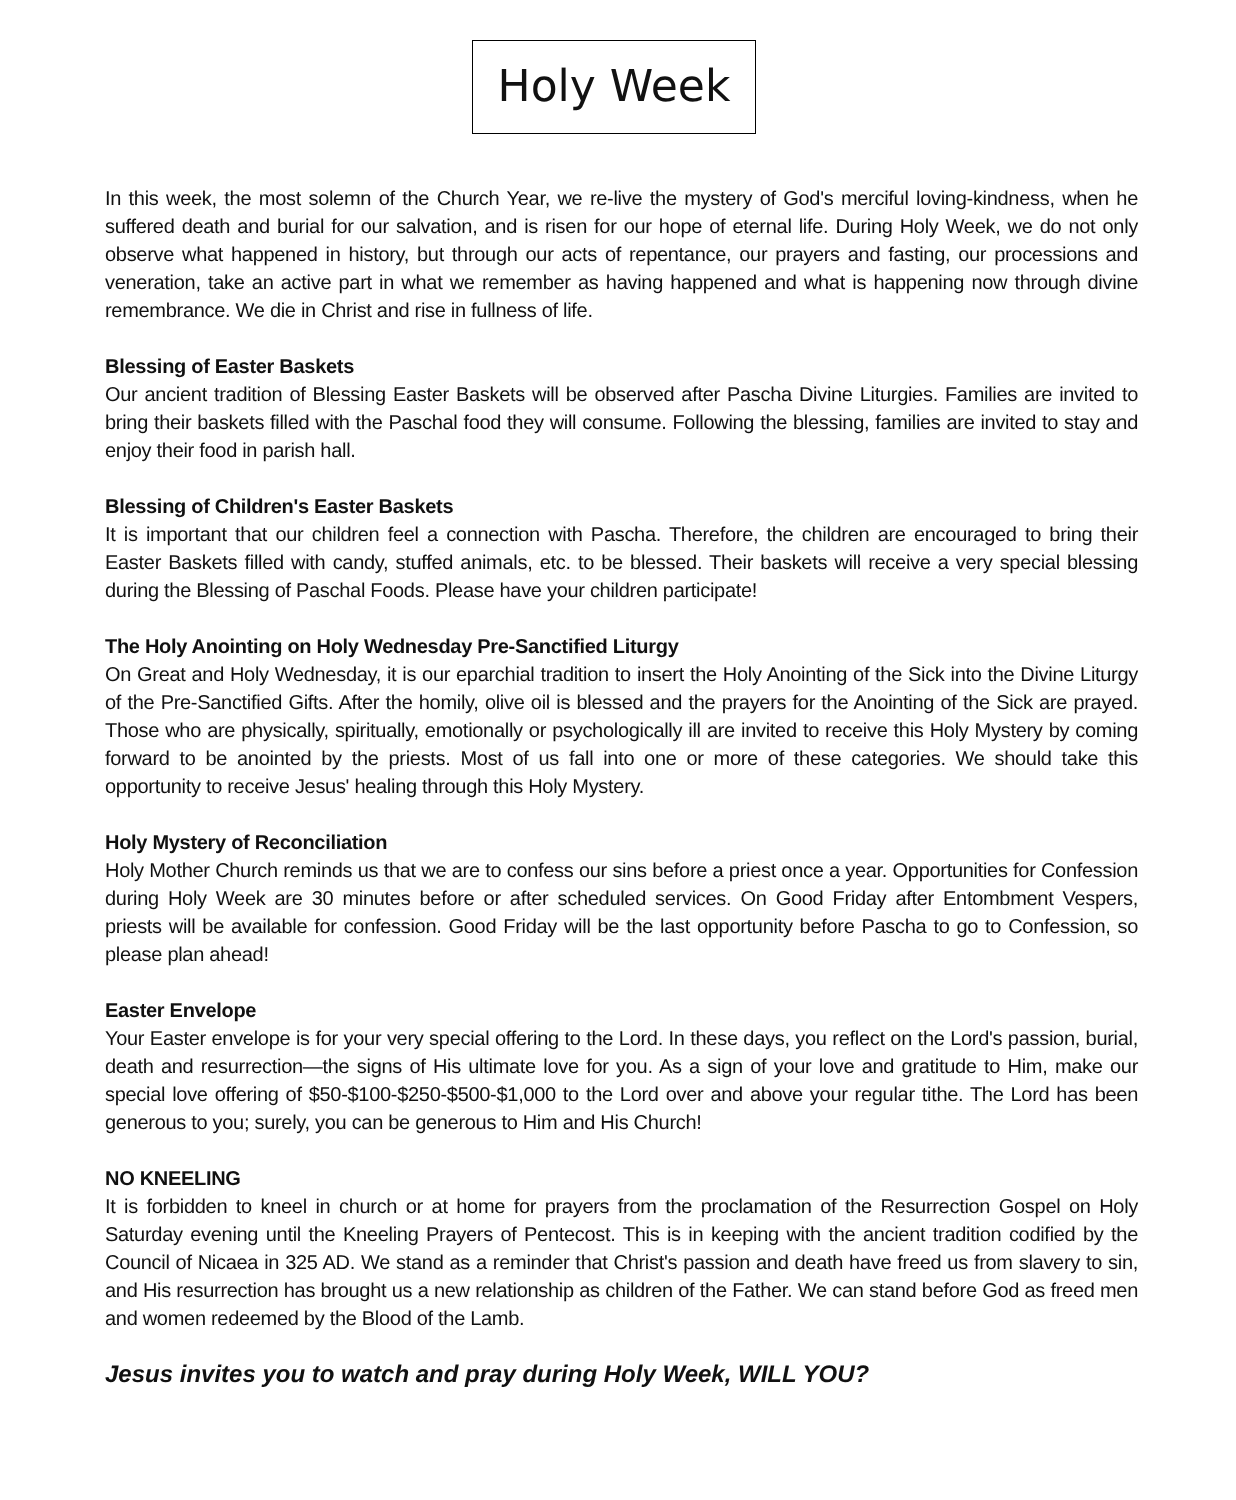Holy Week
In this week, the most solemn of the Church Year, we re-live the mystery of God's merciful loving-kindness, when he suffered death and burial for our salvation, and is risen for our hope of eternal life. During Holy Week, we do not only observe what happened in history, but through our acts of repentance, our prayers and fasting, our processions and veneration, take an active part in what we remember as having happened and what is happening now through divine remembrance. We die in Christ and rise in fullness of life.
Blessing of Easter Baskets
Our ancient tradition of Blessing Easter Baskets will be observed after Pascha Divine Liturgies. Families are invited to bring their baskets filled with the Paschal food they will consume. Following the blessing, families are invited to stay and enjoy their food in parish hall.
Blessing of Children's Easter Baskets
It is important that our children feel a connection with Pascha. Therefore, the children are encouraged to bring their Easter Baskets filled with candy, stuffed animals, etc. to be blessed. Their baskets will receive a very special blessing during the Blessing of Paschal Foods. Please have your children participate!
The Holy Anointing on Holy Wednesday Pre-Sanctified Liturgy
On Great and Holy Wednesday, it is our eparchial tradition to insert the Holy Anointing of the Sick into the Divine Liturgy of the Pre-Sanctified Gifts. After the homily, olive oil is blessed and the prayers for the Anointing of the Sick are prayed. Those who are physically, spiritually, emotionally or psychologically ill are invited to receive this Holy Mystery by coming forward to be anointed by the priests. Most of us fall into one or more of these categories. We should take this opportunity to receive Jesus' healing through this Holy Mystery.
Holy Mystery of Reconciliation
Holy Mother Church reminds us that we are to confess our sins before a priest once a year. Opportunities for Confession during Holy Week are 30 minutes before or after scheduled services. On Good Friday after Entombment Vespers, priests will be available for confession. Good Friday will be the last opportunity before Pascha to go to Confession, so please plan ahead!
Easter Envelope
Your Easter envelope is for your very special offering to the Lord. In these days, you reflect on the Lord's passion, burial, death and resurrection—the signs of His ultimate love for you. As a sign of your love and gratitude to Him, make our special love offering of $50-$100-$250-$500-$1,000 to the Lord over and above your regular tithe. The Lord has been generous to you; surely, you can be generous to Him and His Church!
NO KNEELING
It is forbidden to kneel in church or at home for prayers from the proclamation of the Resurrection Gospel on Holy Saturday evening until the Kneeling Prayers of Pentecost. This is in keeping with the ancient tradition codified by the Council of Nicaea in 325 AD. We stand as a reminder that Christ's passion and death have freed us from slavery to sin, and His resurrection has brought us a new relationship as children of the Father. We can stand before God as freed men and women redeemed by the Blood of the Lamb.
Jesus invites you to watch and pray during Holy Week, WILL YOU?